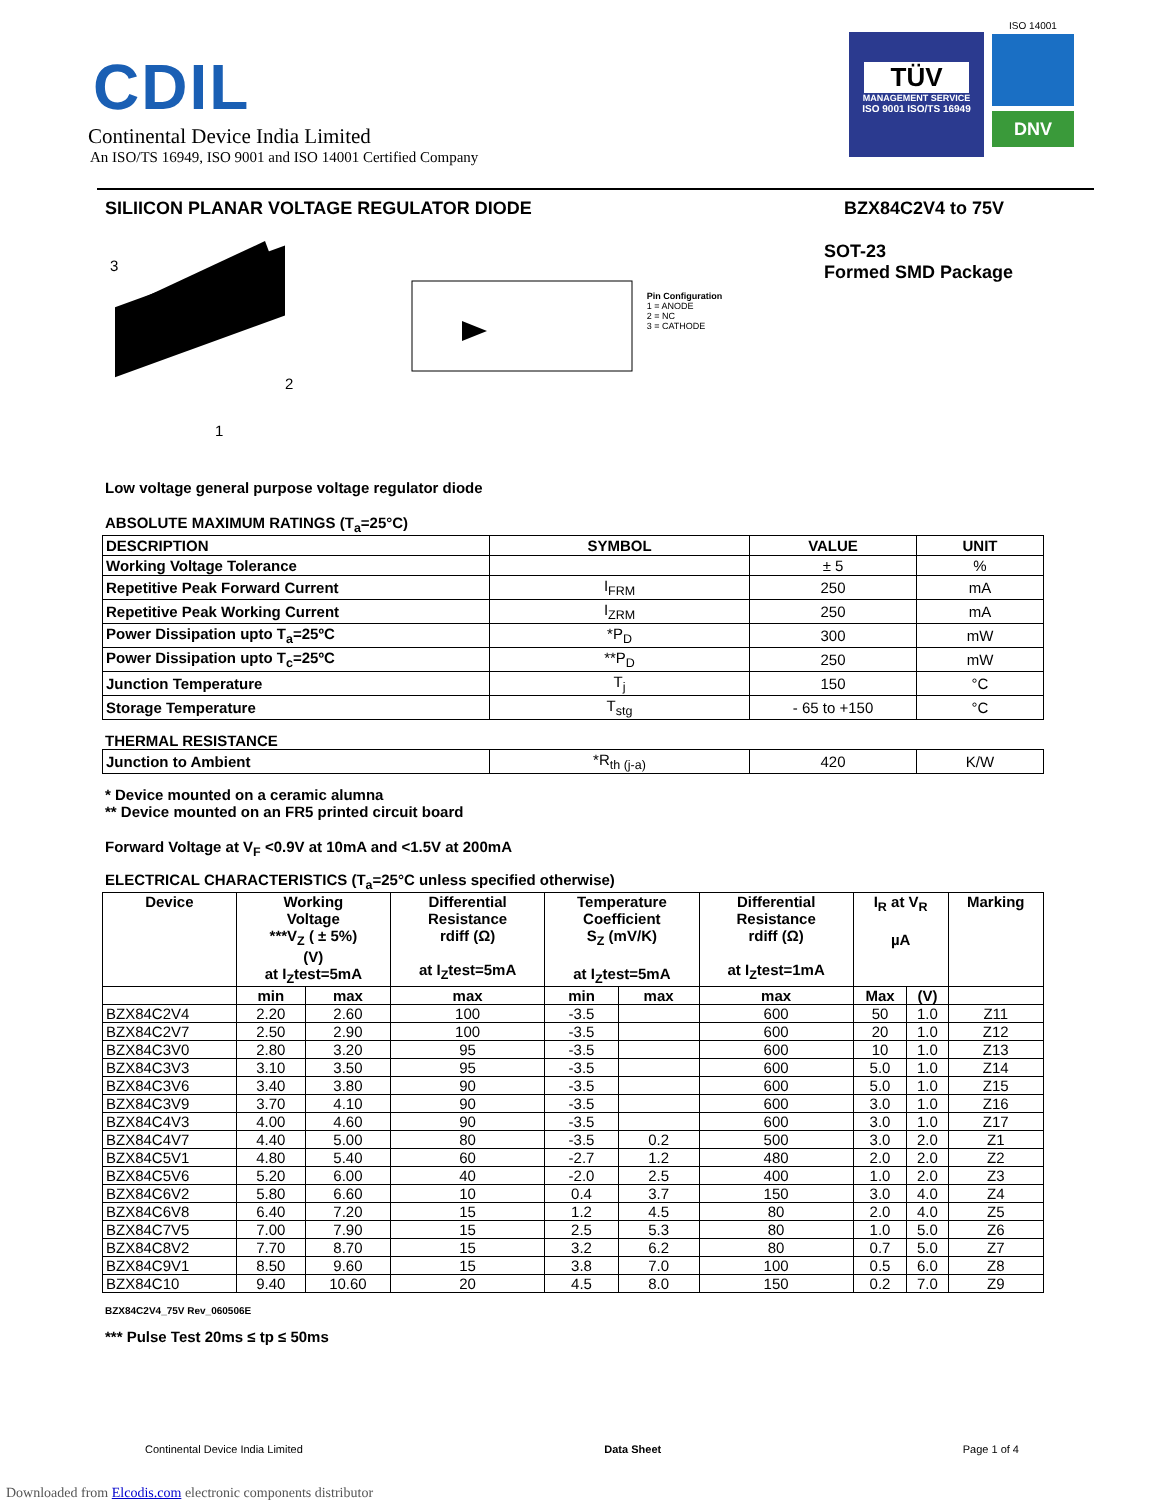CDIL
Continental Device India Limited
An ISO/TS 16949, ISO 9001 and ISO 14001 Certified Company
TÜV
MANAGEMENT SERVICE
ISO 9001 ISO/TS 16949
ISO 14001
DNV
SILIICON PLANAR VOLTAGE REGULATOR DIODE
BZX84C2V4 to 75V
3
2
1
Pin Configuration
1 = ANODE
2 = NC
3 = CATHODE
SOT-23
Formed SMD Package
Low voltage general purpose voltage regulator diode
ABSOLUTE MAXIMUM RATINGS (T<sub>a</sub>=25°C)
| DESCRIPTION | SYMBOL | VALUE | UNIT |
| Working Voltage Tolerance | | ± 5 | % |
| Repetitive Peak Forward Current | I<sub>FRM</sub> | 250 | mA |
| Repetitive Peak Working Current | I<sub>ZRM</sub> | 250 | mA |
| Power Dissipation upto T<sub>a</sub>=25ºC | *P<sub>D</sub> | 300 | mW |
| Power Dissipation upto T<sub>c</sub>=25ºC | **P<sub>D</sub> | 250 | mW |
| Junction Temperature | T<sub>j</sub> | 150 | °C |
| Storage Temperature | T<sub>stg</sub> | - 65 to +150 | °C |
THERMAL RESISTANCE
| Junction to Ambient | *R<sub>th (j-a)</sub> | 420 | K/W |
* Device mounted on a ceramic alumna
** Device mounted on an FR5 printed circuit board
Forward Voltage at V<sub>F</sub> <0.9V at 10mA and <1.5V at 200mA
ELECTRICAL CHARACTERISTICS (T<sub>a</sub>=25°C unless specified otherwise)
| Device | Working Voltage ***V<sub>Z</sub> ( ± 5%) (V) at I<sub>Z</sub>test=5mA | | Differential Resistance rdiff (Ω) at I<sub>Z</sub>test=5mA | Temperature Coefficient S<sub>Z</sub> (mV/K) at I<sub>Z</sub>test=5mA | | Differential Resistance rdiff (Ω) at I<sub>Z</sub>test=1mA | I<sub>R</sub> at V<sub>R</sub> µA | | Marking |
| | min | max | max | min | max | max | Max | (V) | |
| BZX84C2V4 | 2.20 | 2.60 | 100 | -3.5 | | 600 | 50 | 1.0 | Z11 |
| BZX84C2V7 | 2.50 | 2.90 | 100 | -3.5 | | 600 | 20 | 1.0 | Z12 |
| BZX84C3V0 | 2.80 | 3.20 | 95 | -3.5 | | 600 | 10 | 1.0 | Z13 |
| BZX84C3V3 | 3.10 | 3.50 | 95 | -3.5 | | 600 | 5.0 | 1.0 | Z14 |
| BZX84C3V6 | 3.40 | 3.80 | 90 | -3.5 | | 600 | 5.0 | 1.0 | Z15 |
| BZX84C3V9 | 3.70 | 4.10 | 90 | -3.5 | | 600 | 3.0 | 1.0 | Z16 |
| BZX84C4V3 | 4.00 | 4.60 | 90 | -3.5 | | 600 | 3.0 | 1.0 | Z17 |
| BZX84C4V7 | 4.40 | 5.00 | 80 | -3.5 | 0.2 | 500 | 3.0 | 2.0 | Z1 |
| BZX84C5V1 | 4.80 | 5.40 | 60 | -2.7 | 1.2 | 480 | 2.0 | 2.0 | Z2 |
| BZX84C5V6 | 5.20 | 6.00 | 40 | -2.0 | 2.5 | 400 | 1.0 | 2.0 | Z3 |
| BZX84C6V2 | 5.80 | 6.60 | 10 | 0.4 | 3.7 | 150 | 3.0 | 4.0 | Z4 |
| BZX84C6V8 | 6.40 | 7.20 | 15 | 1.2 | 4.5 | 80 | 2.0 | 4.0 | Z5 |
| BZX84C7V5 | 7.00 | 7.90 | 15 | 2.5 | 5.3 | 80 | 1.0 | 5.0 | Z6 |
| BZX84C8V2 | 7.70 | 8.70 | 15 | 3.2 | 6.2 | 80 | 0.7 | 5.0 | Z7 |
| BZX84C9V1 | 8.50 | 9.60 | 15 | 3.8 | 7.0 | 100 | 0.5 | 6.0 | Z8 |
| BZX84C10 | 9.40 | 10.60 | 20 | 4.5 | 8.0 | 150 | 0.2 | 7.0 | Z9 |
BZX84C2V4_75V Rev_060506E
*** Pulse Test 20ms ≤ tp ≤ 50ms
Continental Device India Limited Data Sheet Page 1 of 4
Downloaded from Elcodis.com electronic components distributor